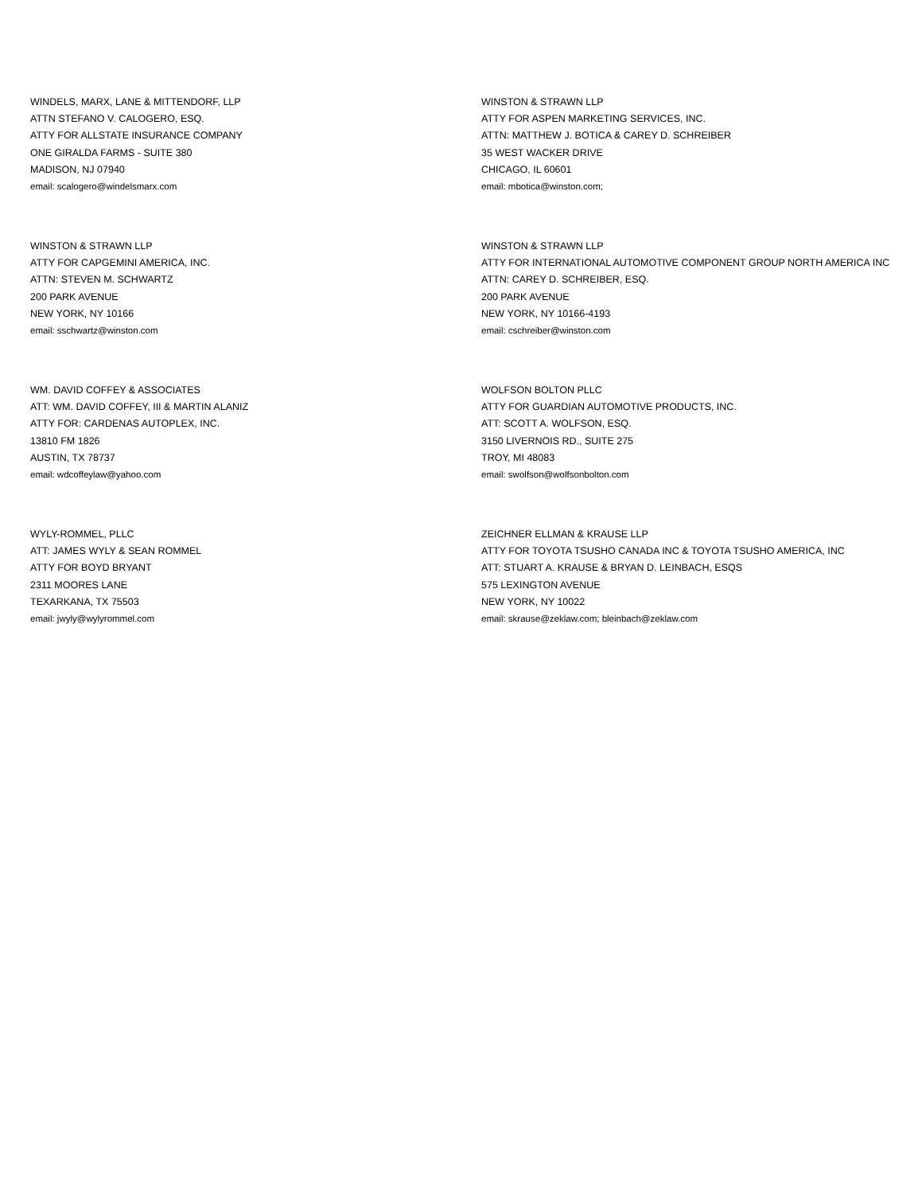WINDELS, MARX, LANE & MITTENDORF, LLP
ATTN STEFANO V. CALOGERO, ESQ.
ATTY FOR ALLSTATE INSURANCE COMPANY
ONE GIRALDA FARMS - SUITE 380
MADISON, NJ 07940
email: scalogero@windelsmarx.com
WINSTON & STRAWN LLP
ATTY FOR ASPEN MARKETING SERVICES, INC.
ATTN: MATTHEW J. BOTICA & CAREY D. SCHREIBER
35 WEST WACKER DRIVE
CHICAGO, IL 60601
email: mbotica@winston.com;
WINSTON & STRAWN LLP
ATTY FOR CAPGEMINI AMERICA, INC.
ATTN: STEVEN M. SCHWARTZ
200 PARK AVENUE
NEW YORK, NY 10166
email: sschwartz@winston.com
WINSTON & STRAWN LLP
ATTY FOR INTERNATIONAL AUTOMOTIVE COMPONENT GROUP NORTH AMERICA INC
ATTN: CAREY D. SCHREIBER, ESQ.
200 PARK AVENUE
NEW YORK, NY 10166-4193
email: cschreiber@winston.com
WM. DAVID COFFEY & ASSOCIATES
ATT: WM. DAVID COFFEY, III & MARTIN ALANIZ
ATTY FOR: CARDENAS AUTOPLEX, INC.
13810 FM 1826
AUSTIN, TX 78737
email: wdcoffeylaw@yahoo.com
WOLFSON BOLTON PLLC
ATTY FOR GUARDIAN AUTOMOTIVE PRODUCTS, INC.
ATT: SCOTT A. WOLFSON, ESQ.
3150 LIVERNOIS RD., SUITE 275
TROY, MI 48083
email: swolfson@wolfsonbolton.com
WYLY-ROMMEL, PLLC
ATT: JAMES WYLY & SEAN ROMMEL
ATTY FOR BOYD BRYANT
2311 MOORES LANE
TEXARKANA, TX 75503
email: jwyly@wylyrommel.com
ZEICHNER ELLMAN & KRAUSE LLP
ATTY FOR TOYOTA TSUSHO CANADA INC & TOYOTA TSUSHO AMERICA, INC
ATT: STUART A. KRAUSE & BRYAN D. LEINBACH, ESQS
575 LEXINGTON AVENUE
NEW YORK, NY 10022
email: skrause@zeklaw.com; bleinbach@zeklaw.com